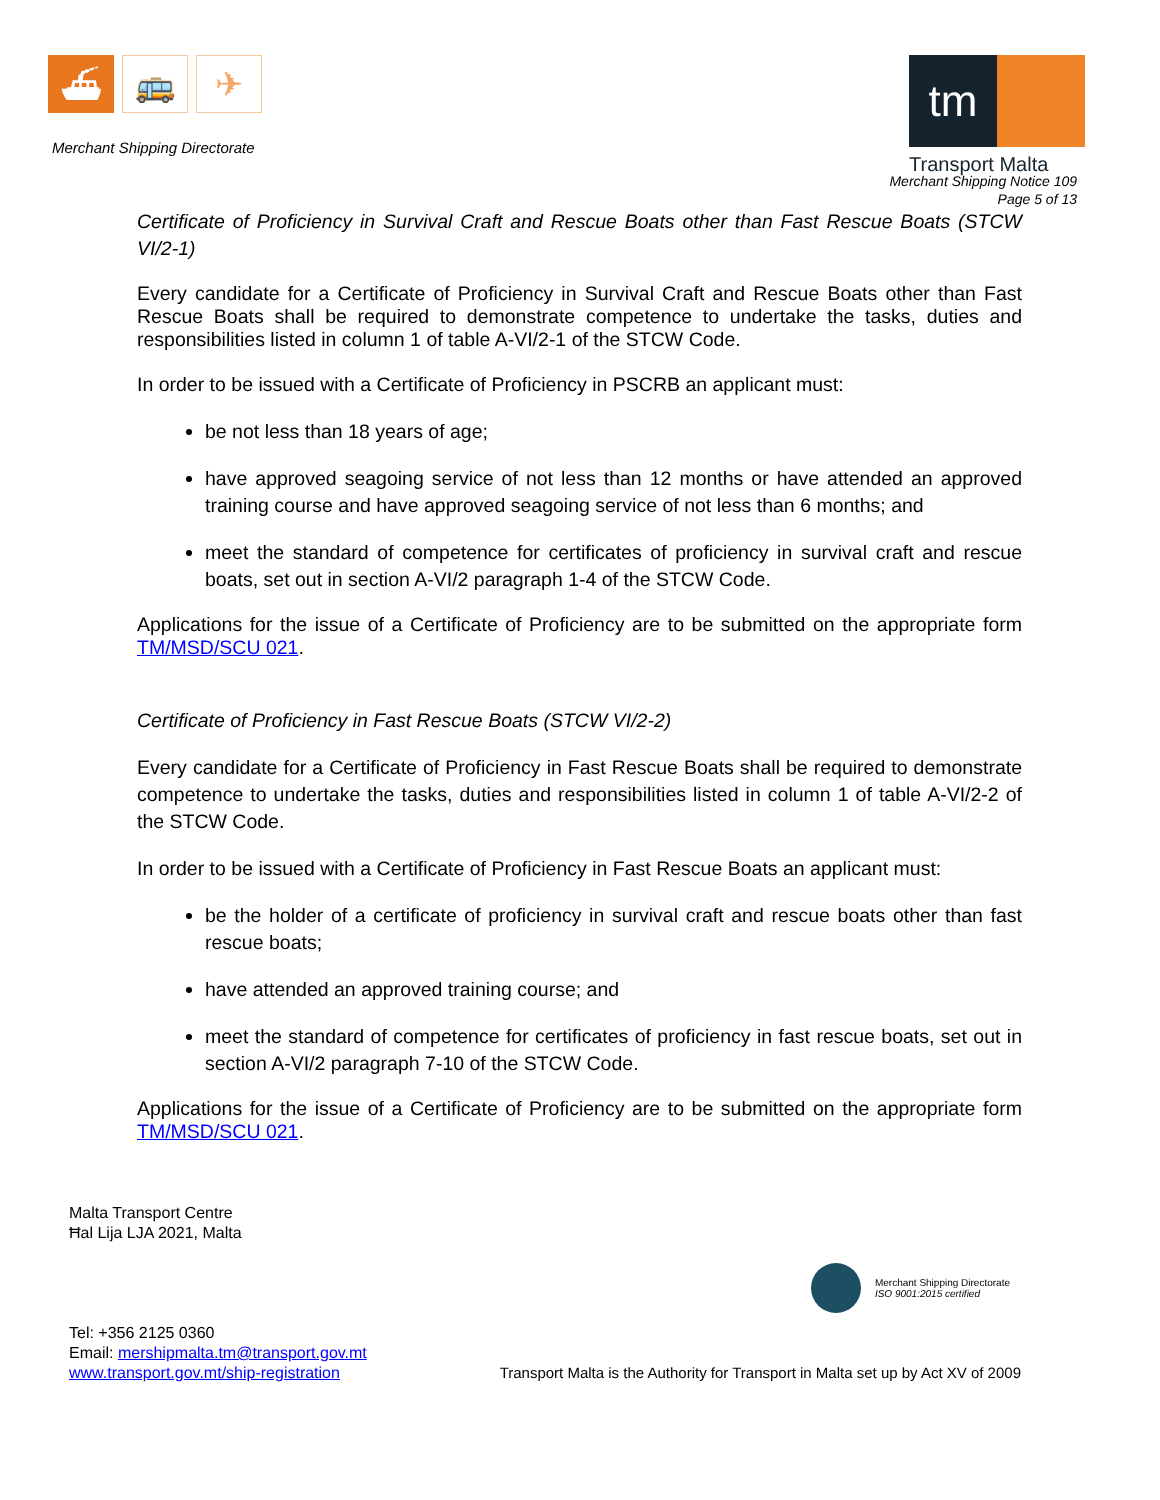⛴ 🚌 ✈
Merchant Shipping Directorate
tm
Transport Malta
Merchant Shipping Notice 109
Page 5 of 13
Certificate of Proficiency in Survival Craft and Rescue Boats other than Fast Rescue Boats (STCW VI/2-1)
Every candidate for a Certificate of Proficiency in Survival Craft and Rescue Boats other than Fast Rescue Boats shall be required to demonstrate competence to undertake the tasks, duties and responsibilities listed in column 1 of table A-VI/2-1 of the STCW Code.
In order to be issued with a Certificate of Proficiency in PSCRB an applicant must:
be not less than 18 years of age;
have approved seagoing service of not less than 12 months or have attended an approved training course and have approved seagoing service of not less than 6 months; and
meet the standard of competence for certificates of proficiency in survival craft and rescue boats, set out in section A-VI/2 paragraph 1-4 of the STCW Code.
Applications for the issue of a Certificate of Proficiency are to be submitted on the appropriate form TM/MSD/SCU 021.
Certificate of Proficiency in Fast Rescue Boats (STCW VI/2-2)
Every candidate for a Certificate of Proficiency in Fast Rescue Boats shall be required to demonstrate competence to undertake the tasks, duties and responsibilities listed in column 1 of table A-VI/2-2 of the STCW Code.
In order to be issued with a Certificate of Proficiency in Fast Rescue Boats an applicant must:
be the holder of a certificate of proficiency in survival craft and rescue boats other than fast rescue boats;
have attended an approved training course; and
meet the standard of competence for certificates of proficiency in fast rescue boats, set out in section A-VI/2 paragraph 7-10 of the STCW Code.
Applications for the issue of a Certificate of Proficiency are to be submitted on the appropriate form TM/MSD/SCU 021.
Malta Transport Centre
Ħal Lija LJA 2021, Malta
Merchant Shipping Directorate
ISO 9001:2015 certified
Tel: +356 2125 0360
Email: mershipmalta.tm@transport.gov.mt
www.transport.gov.mt/ship-registration
Transport Malta is the Authority for Transport in Malta set up by Act XV of 2009